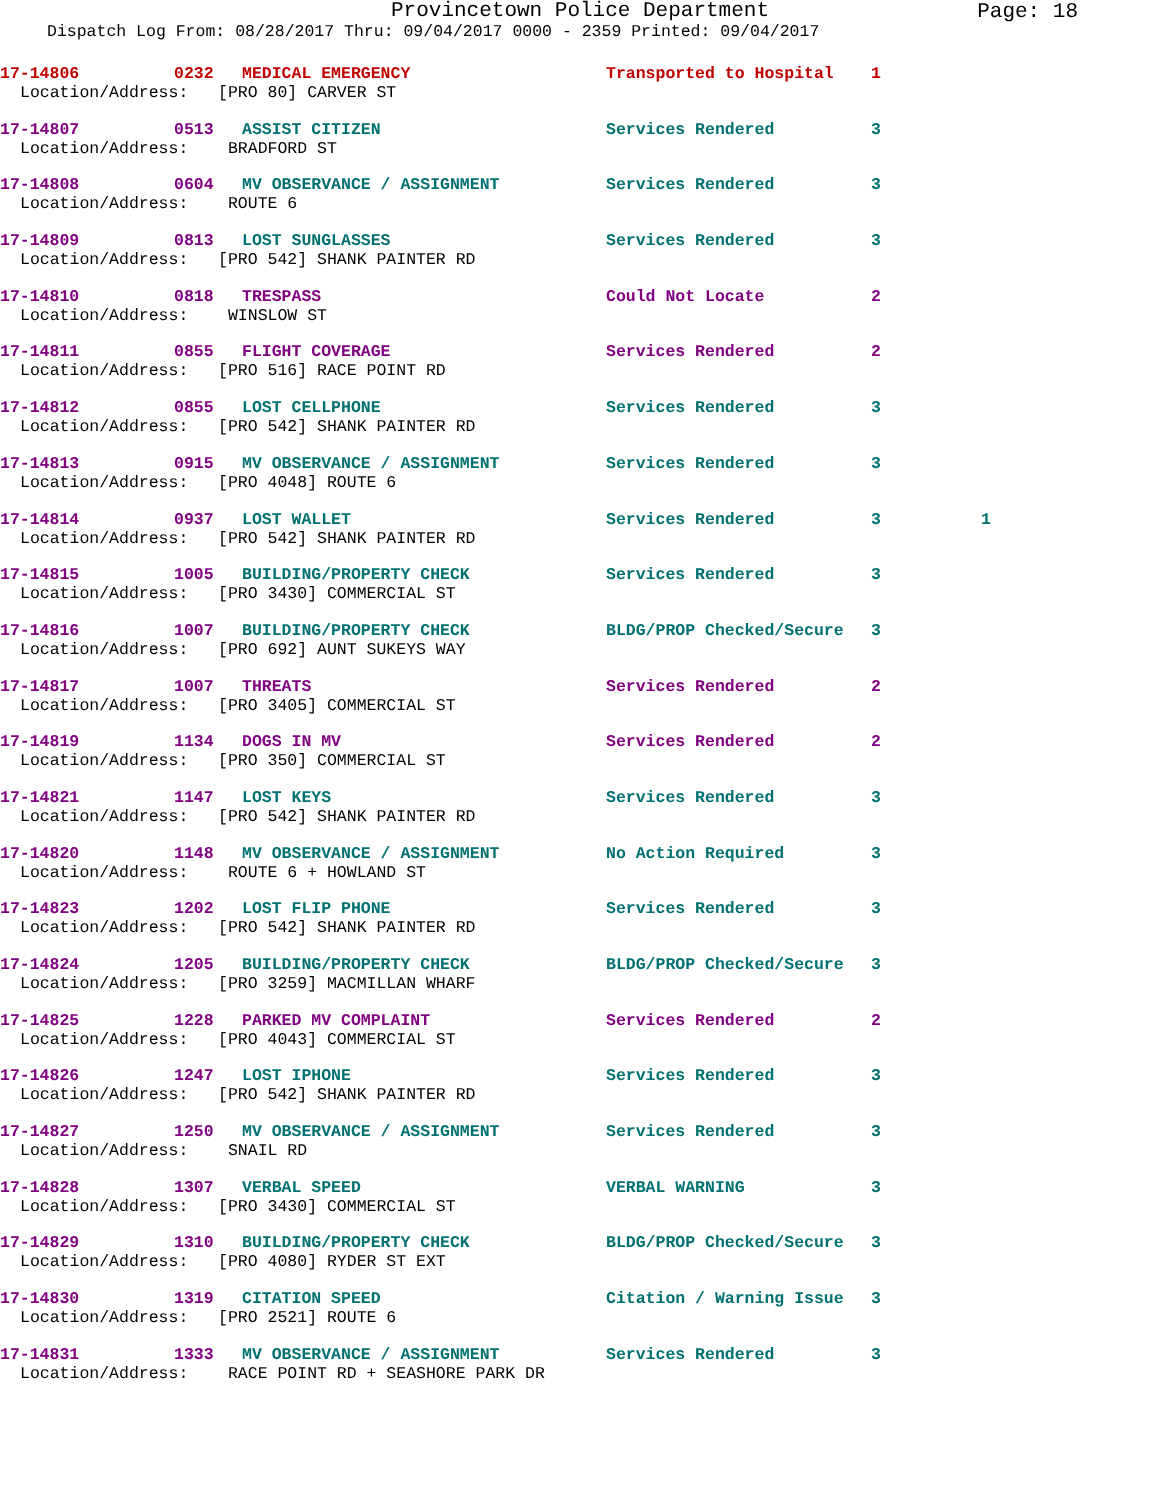Provincetown Police Department
Page: 18
Dispatch Log From: 08/28/2017 Thru: 09/04/2017 0000 - 2359 Printed: 09/04/2017
17-14806 0232 MEDICAL EMERGENCY Transported to Hospital 1
Location/Address: [PRO 80] CARVER ST
17-14807 0513 ASSIST CITIZEN Services Rendered 3
Location/Address: BRADFORD ST
17-14808 0604 MV OBSERVANCE / ASSIGNMENT Services Rendered 3
Location/Address: ROUTE 6
17-14809 0813 LOST SUNGLASSES Services Rendered 3
Location/Address: [PRO 542] SHANK PAINTER RD
17-14810 0818 TRESPASS Could Not Locate 2
Location/Address: WINSLOW ST
17-14811 0855 FLIGHT COVERAGE Services Rendered 2
Location/Address: [PRO 516] RACE POINT RD
17-14812 0855 LOST CELLPHONE Services Rendered 3
Location/Address: [PRO 542] SHANK PAINTER RD
17-14813 0915 MV OBSERVANCE / ASSIGNMENT Services Rendered 3
Location/Address: [PRO 4048] ROUTE 6
17-14814 0937 LOST WALLET Services Rendered 3 1
Location/Address: [PRO 542] SHANK PAINTER RD
17-14815 1005 BUILDING/PROPERTY CHECK Services Rendered 3
Location/Address: [PRO 3430] COMMERCIAL ST
17-14816 1007 BUILDING/PROPERTY CHECK BLDG/PROP Checked/Secure 3
Location/Address: [PRO 692] AUNT SUKEYS WAY
17-14817 1007 THREATS Services Rendered 2
Location/Address: [PRO 3405] COMMERCIAL ST
17-14819 1134 DOGS IN MV Services Rendered 2
Location/Address: [PRO 350] COMMERCIAL ST
17-14821 1147 LOST KEYS Services Rendered 3
Location/Address: [PRO 542] SHANK PAINTER RD
17-14820 1148 MV OBSERVANCE / ASSIGNMENT No Action Required 3
Location/Address: ROUTE 6 + HOWLAND ST
17-14823 1202 LOST FLIP PHONE Services Rendered 3
Location/Address: [PRO 542] SHANK PAINTER RD
17-14824 1205 BUILDING/PROPERTY CHECK BLDG/PROP Checked/Secure 3
Location/Address: [PRO 3259] MACMILLAN WHARF
17-14825 1228 PARKED MV COMPLAINT Services Rendered 2
Location/Address: [PRO 4043] COMMERCIAL ST
17-14826 1247 LOST IPHONE Services Rendered 3
Location/Address: [PRO 542] SHANK PAINTER RD
17-14827 1250 MV OBSERVANCE / ASSIGNMENT Services Rendered 3
Location/Address: SNAIL RD
17-14828 1307 VERBAL SPEED VERBAL WARNING 3
Location/Address: [PRO 3430] COMMERCIAL ST
17-14829 1310 BUILDING/PROPERTY CHECK BLDG/PROP Checked/Secure 3
Location/Address: [PRO 4080] RYDER ST EXT
17-14830 1319 CITATION SPEED Citation / Warning Issue 3
Location/Address: [PRO 2521] ROUTE 6
17-14831 1333 MV OBSERVANCE / ASSIGNMENT Services Rendered 3
Location/Address: RACE POINT RD + SEASHORE PARK DR